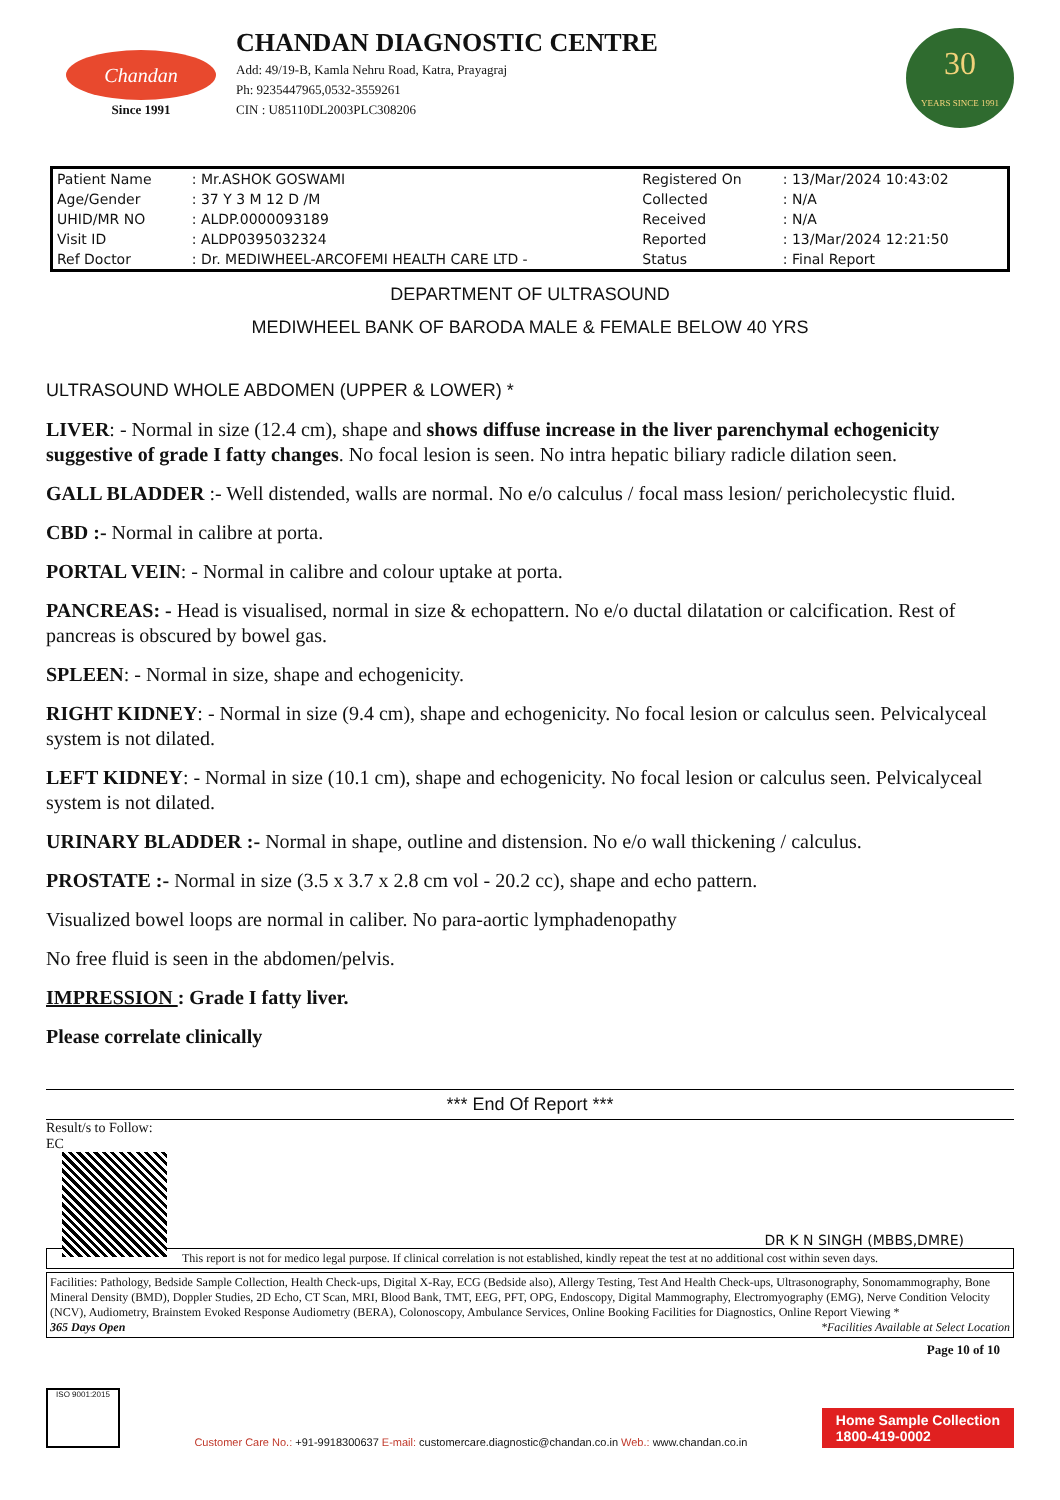Chandan
Since 1991
CHANDAN DIAGNOSTIC CENTRE
Add: 49/19-B, Kamla Nehru Road, Katra, Prayagraj
Ph: 9235447965,0532-3559261
CIN : U85110DL2003PLC308206
30
YEARS SINCE 1991
| Patient Name | : Mr.ASHOK GOSWAMI | Registered On | : 13/Mar/2024 10:43:02 |
| Age/Gender | : 37 Y 3 M 12 D /M | Collected | : N/A |
| UHID/MR NO | : ALDP.0000093189 | Received | : N/A |
| Visit ID | : ALDP0395032324 | Reported | : 13/Mar/2024 12:21:50 |
| Ref Doctor | : Dr. MEDIWHEEL-ARCOFEMI HEALTH CARE LTD - | Status | : Final Report |
DEPARTMENT OF ULTRASOUND
MEDIWHEEL BANK OF BARODA MALE & FEMALE BELOW 40 YRS
ULTRASOUND WHOLE ABDOMEN (UPPER & LOWER) *
LIVER: - Normal in size (12.4 cm), shape and shows diffuse increase in the liver parenchymal echogenicity suggestive of grade I fatty changes. No focal lesion is seen. No intra hepatic biliary radicle dilation seen.
GALL BLADDER :- Well distended, walls are normal. No e/o calculus / focal mass lesion/ pericholecystic fluid.
CBD :- Normal in calibre at porta.
PORTAL VEIN: - Normal in calibre and colour uptake at porta.
PANCREAS: - Head is visualised, normal in size & echopattern. No e/o ductal dilatation or calcification. Rest of pancreas is obscured by bowel gas.
SPLEEN: - Normal in size, shape and echogenicity.
RIGHT KIDNEY: - Normal in size (9.4 cm), shape and echogenicity. No focal lesion or calculus seen. Pelvicalyceal system is not dilated.
LEFT KIDNEY: - Normal in size (10.1 cm), shape and echogenicity. No focal lesion or calculus seen. Pelvicalyceal system is not dilated.
URINARY BLADDER :- Normal in shape, outline and distension. No e/o wall thickening / calculus.
PROSTATE :- Normal in size (3.5 x 3.7 x 2.8 cm vol - 20.2 cc), shape and echo pattern.
Visualized bowel loops are normal in caliber. No para-aortic lymphadenopathy
No free fluid is seen in the abdomen/pelvis.
IMPRESSION : Grade I fatty liver.
Please correlate clinically
*** End Of Report ***
Result/s to Follow:
EC
DR K N SINGH (MBBS,DMRE)
This report is not for medico legal purpose. If clinical correlation is not established, kindly repeat the test at no additional cost within seven days.
Facilities: Pathology, Bedside Sample Collection, Health Check-ups, Digital X-Ray, ECG (Bedside also), Allergy Testing, Test And Health Check-ups, Ultrasonography, Sonomammography, Bone Mineral Density (BMD), Doppler Studies, 2D Echo, CT Scan, MRI, Blood Bank, TMT, EEG, PFT, OPG, Endoscopy, Digital Mammography, Electromyography (EMG), Nerve Condition Velocity (NCV), Audiometry, Brainstem Evoked Response Audiometry (BERA), Colonoscopy, Ambulance Services, Online Booking Facilities for Diagnostics, Online Report Viewing *
365 Days Open *Facilities Available at Select Location
Page 10 of 10
ISO 9001:2015
Customer Care No.: +91-9918300637 E-mail: customercare.diagnostic@chandan.co.in Web.: www.chandan.co.in
Home Sample Collection
1800-419-0002